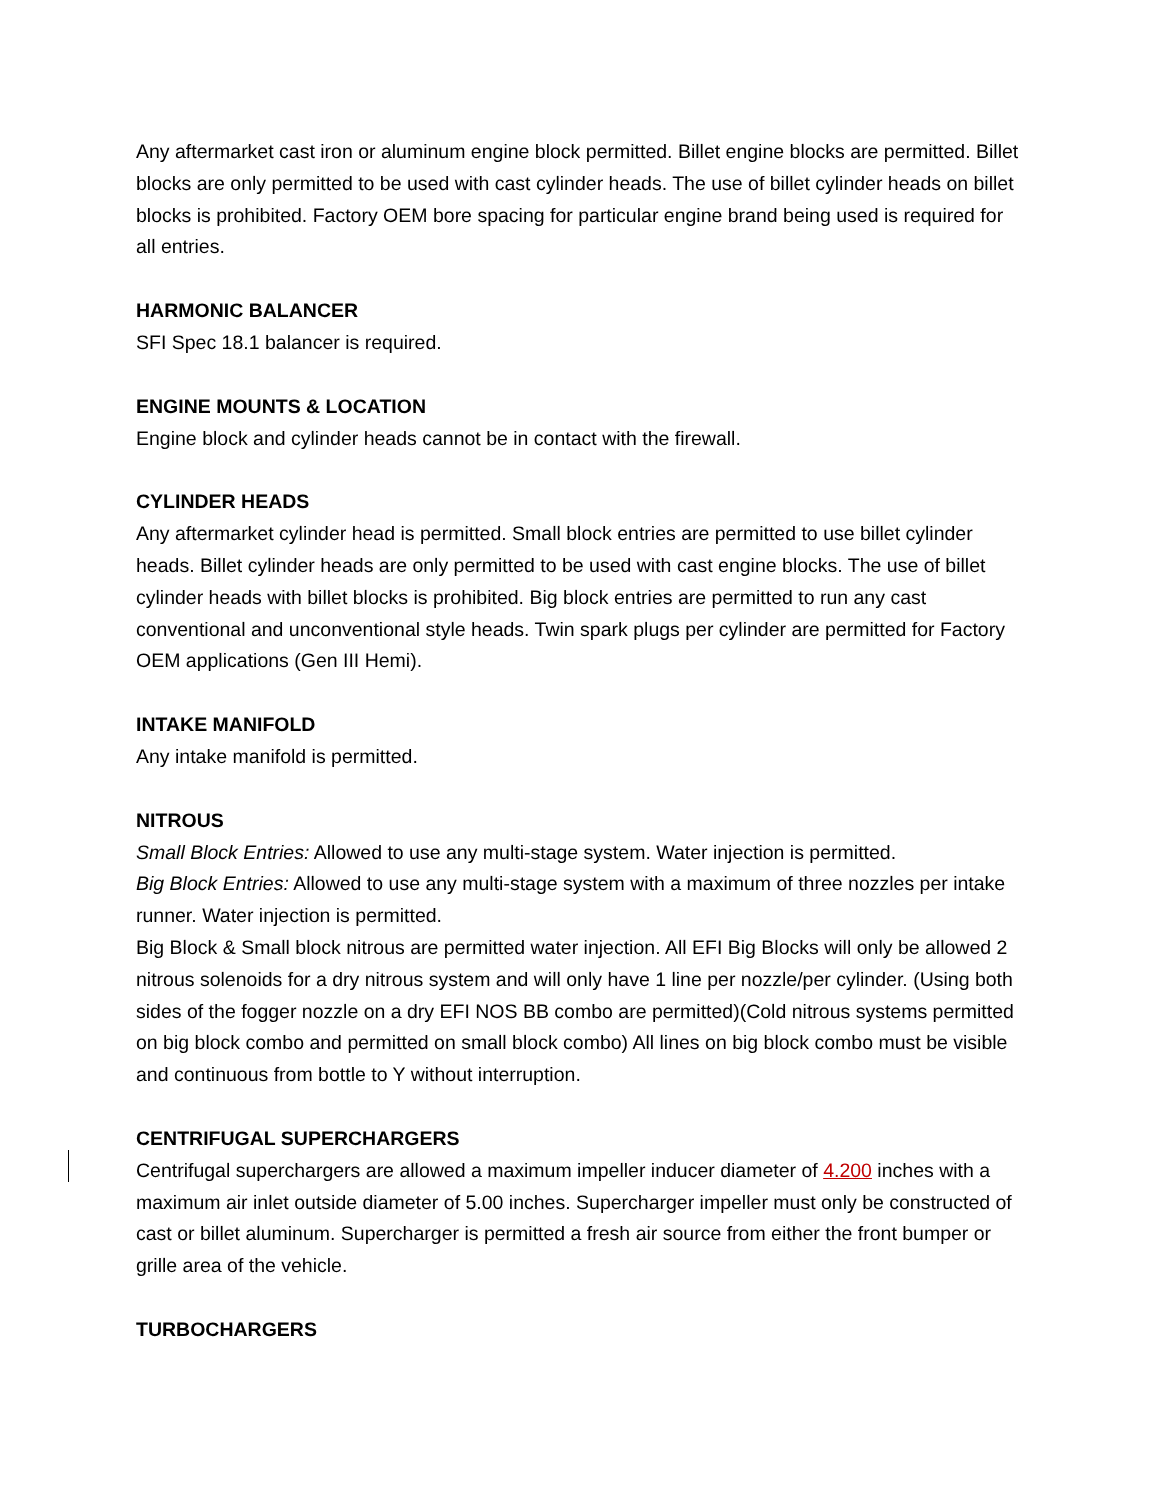Any aftermarket cast iron or aluminum engine block permitted. Billet engine blocks are permitted. Billet blocks are only permitted to be used with cast cylinder heads. The use of billet cylinder heads on billet blocks is prohibited. Factory OEM bore spacing for particular engine brand being used is required for all entries.
HARMONIC BALANCER
SFI Spec 18.1 balancer is required.
ENGINE MOUNTS & LOCATION
Engine block and cylinder heads cannot be in contact with the firewall.
CYLINDER HEADS
Any aftermarket cylinder head is permitted. Small block entries are permitted to use billet cylinder heads. Billet cylinder heads are only permitted to be used with cast engine blocks. The use of billet cylinder heads with billet blocks is prohibited. Big block entries are permitted to run any cast conventional and unconventional style heads. Twin spark plugs per cylinder are permitted for Factory OEM applications (Gen III Hemi).
INTAKE MANIFOLD
Any intake manifold is permitted.
NITROUS
Small Block Entries: Allowed to use any multi-stage system. Water injection is permitted.
Big Block Entries: Allowed to use any multi-stage system with a maximum of three nozzles per intake runner. Water injection is permitted.
Big Block & Small block nitrous are permitted water injection. All EFI Big Blocks will only be allowed 2 nitrous solenoids for a dry nitrous system and will only have 1 line per nozzle/per cylinder. (Using both sides of the fogger nozzle on a dry EFI NOS BB combo are permitted)(Cold nitrous systems permitted on big block combo and permitted on small block combo) All lines on big block combo must be visible and continuous from bottle to Y without interruption.
CENTRIFUGAL SUPERCHARGERS
Centrifugal superchargers are allowed a maximum impeller inducer diameter of 4.200 inches with a maximum air inlet outside diameter of 5.00 inches. Supercharger impeller must only be constructed of cast or billet aluminum. Supercharger is permitted a fresh air source from either the front bumper or grille area of the vehicle.
TURBOCHARGERS